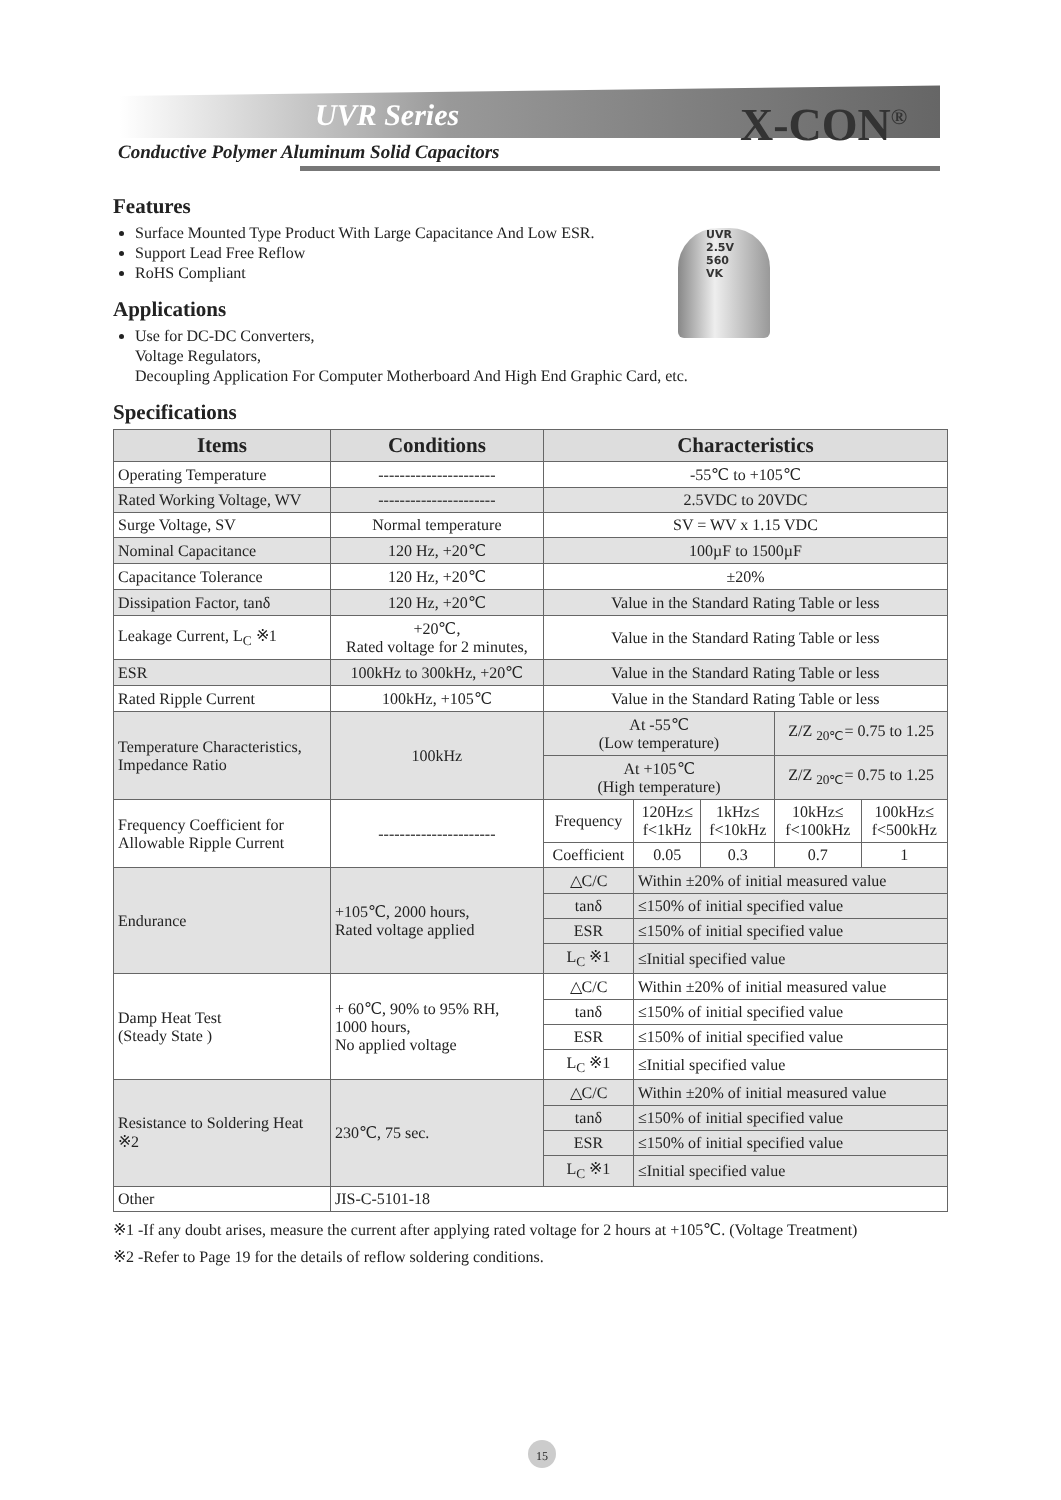UVR Series X-CON<sup>®</sup>
Conductive Polymer Aluminum Solid Capacitors
UVR
2.5V
560
VK
Features
Surface Mounted Type Product With Large Capacitance And Low ESR.
Support Lead Free Reflow
RoHS Compliant
Applications
Use for DC-DC Converters,
Voltage Regulators,
Decoupling Application For Computer Motherboard And High End Graphic Card, etc.
Specifications
| Items | Conditions | Characteristics | | | | |
| --- | --- | --- | --- | --- | --- | --- |
| Operating Temperature | ---------------------- | -55℃ to +105℃ | | | | |
| Rated Working Voltage, WV | ---------------------- | 2.5VDC to 20VDC | | | | |
| Surge Voltage, SV | Normal temperature | SV = WV x 1.15 VDC | | | | |
| Nominal Capacitance | 120 Hz, +20℃ | 100µF to 1500µF | | | | |
| Capacitance Tolerance | 120 Hz, +20℃ | ±20% | | | | |
| Dissipation Factor, tanδ | 120 Hz, +20℃ | Value in the Standard Rating Table or less | | | | |
| Leakage Current, L<sub>C</sub> ※1 | +20℃, Rated voltage for 2 minutes, | Value in the Standard Rating Table or less | | | | |
| ESR | 100kHz to 300kHz, +20℃ | Value in the Standard Rating Table or less | | | | |
| Rated Ripple Current | 100kHz, +105℃ | Value in the Standard Rating Table or less | | | | |
| Temperature Characteristics, Impedance Ratio | 100kHz | At -55℃ (Low temperature) | | | Z/Z <sub>20℃</sub>= 0.75 to 1.25 | |
| | | At +105℃ (High temperature) | | | Z/Z <sub>20℃</sub>= 0.75 to 1.25 | |
| Frequency Coefficient for Allowable Ripple Current | ---------------------- | Frequency | 120Hz≤ f<1kHz | 1kHz≤ f<10kHz | 10kHz≤ f<100kHz | 100kHz≤ f<500kHz |
| | | Coefficient | 0.05 | 0.3 | 0.7 | 1 |
| Endurance | +105℃, 2000 hours, Rated voltage applied | △C/C | Within ±20% of initial measured value | | | |
| | | tanδ | ≤150% of initial specified value | | | |
| | | ESR | ≤150% of initial specified value | | | |
| | | L<sub>C</sub> ※1 | ≤Initial specified value | | | |
| Damp Heat Test (Steady State ) | + 60℃, 90% to 95% RH, 1000 hours, No applied voltage | △C/C | Within ±20% of initial measured value | | | |
| | | tanδ | ≤150% of initial specified value | | | |
| | | ESR | ≤150% of initial specified value | | | |
| | | L<sub>C</sub> ※1 | ≤Initial specified value | | | |
| Resistance to Soldering Heat ※2 | 230℃, 75 sec. | △C/C | Within ±20% of initial measured value | | | |
| | | tanδ | ≤150% of initial specified value | | | |
| | | ESR | ≤150% of initial specified value | | | |
| | | L<sub>C</sub> ※1 | ≤Initial specified value | | | |
| Other | JIS-C-5101-18 | | | | | |
※1 -If any doubt arises, measure the current after applying rated voltage for 2 hours at +105℃. (Voltage Treatment)
※2 -Refer to Page 19 for the details of reflow soldering conditions.
15